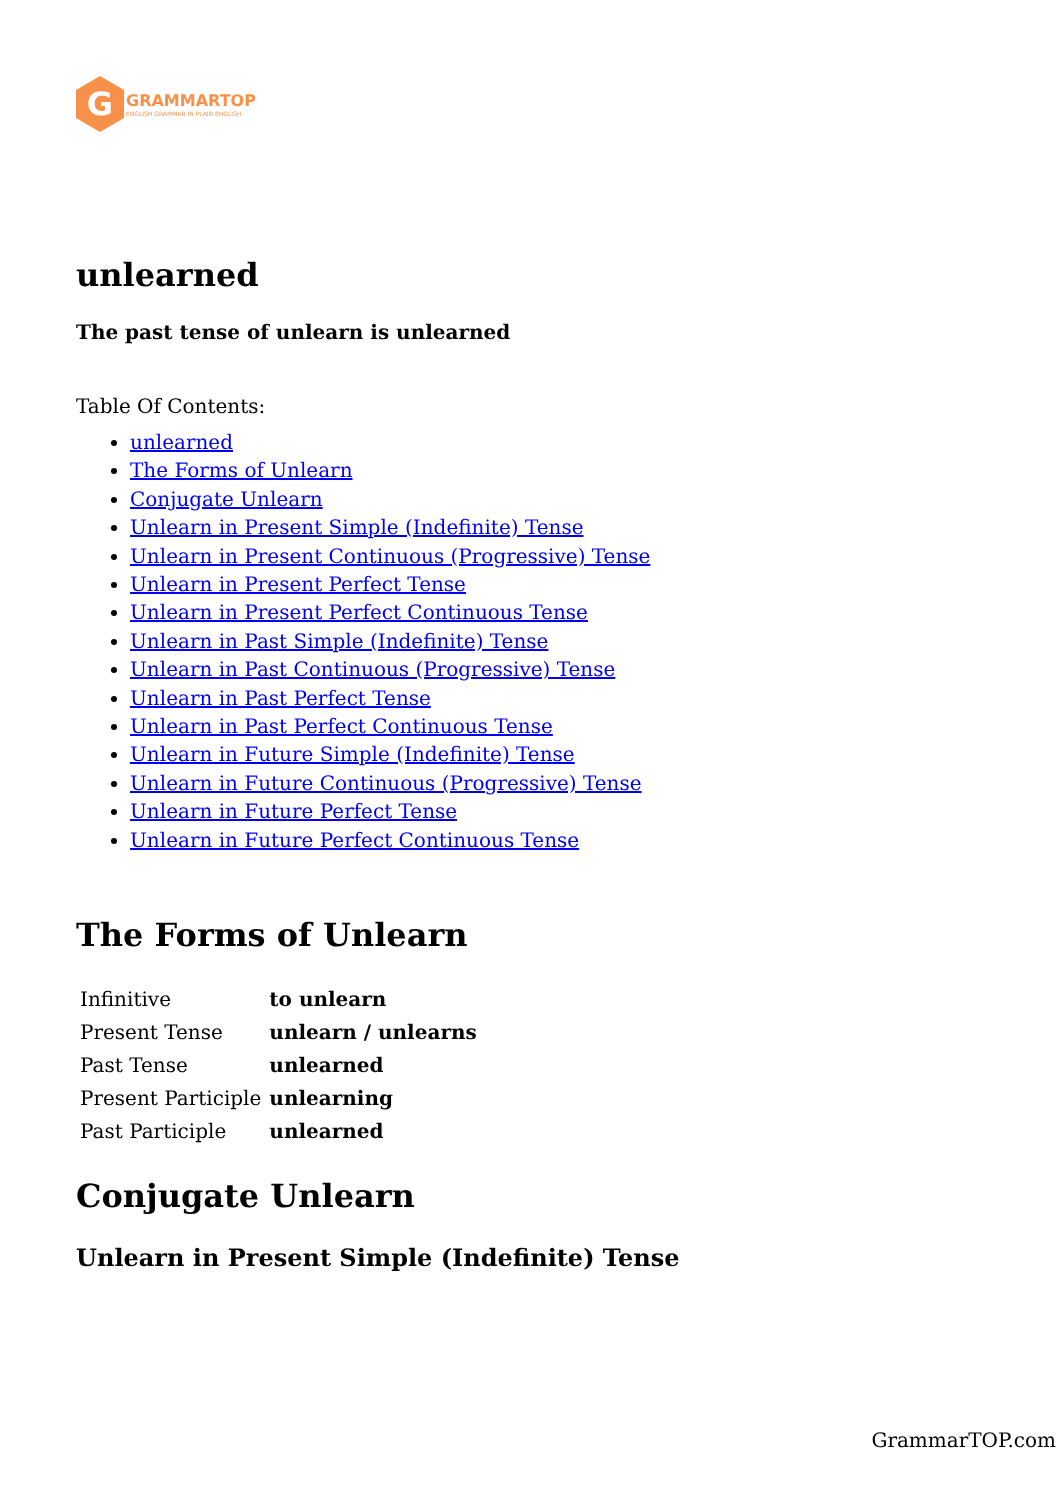G
GRAMMARTOP
ENGLISH GRAMMAR IN PLAIN ENGLISH
unlearned
The past tense of unlearn is unlearned
Table Of Contents:
unlearned
The Forms of Unlearn
Conjugate Unlearn
Unlearn in Present Simple (Indefinite) Tense
Unlearn in Present Continuous (Progressive) Tense
Unlearn in Present Perfect Tense
Unlearn in Present Perfect Continuous Tense
Unlearn in Past Simple (Indefinite) Tense
Unlearn in Past Continuous (Progressive) Tense
Unlearn in Past Perfect Tense
Unlearn in Past Perfect Continuous Tense
Unlearn in Future Simple (Indefinite) Tense
Unlearn in Future Continuous (Progressive) Tense
Unlearn in Future Perfect Tense
Unlearn in Future Perfect Continuous Tense
The Forms of Unlearn
| Infinitive | to unlearn |
| Present Tense | unlearn / unlearns |
| Past Tense | unlearned |
| Present Participle | unlearning |
| Past Participle | unlearned |
Conjugate Unlearn
Unlearn in Present Simple (Indefinite) Tense
GrammarTOP.com